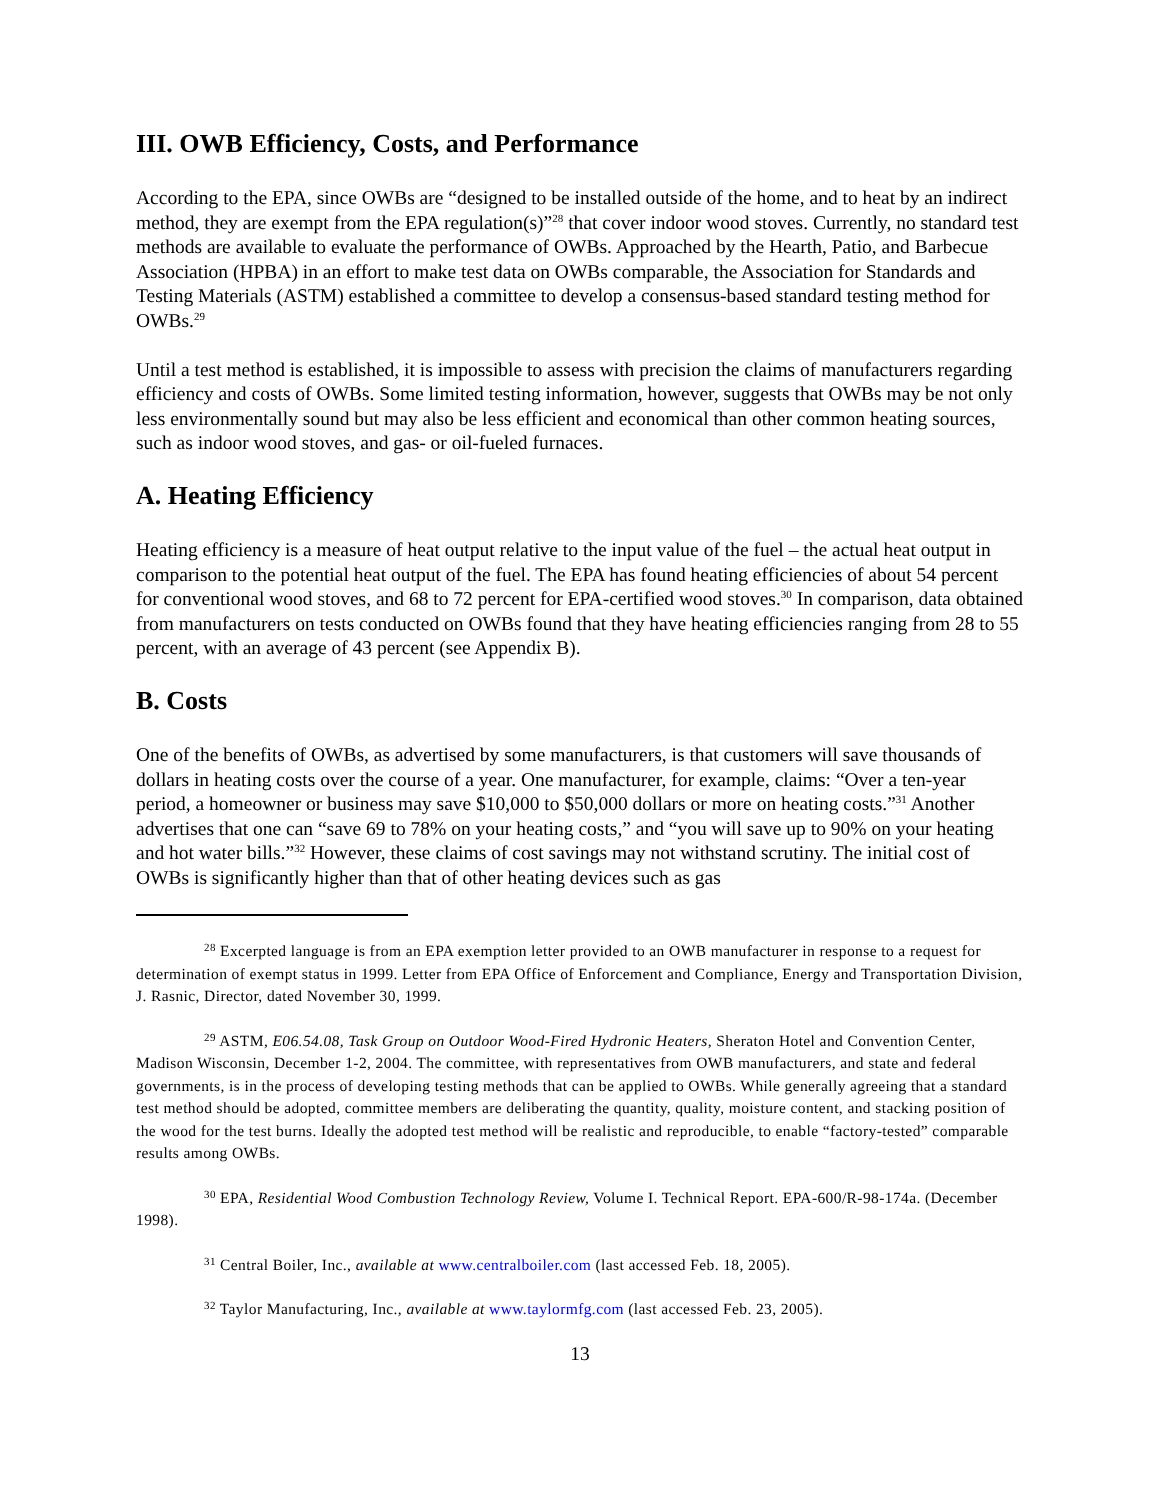III. OWB Efficiency, Costs, and Performance
According to the EPA, since OWBs are “designed to be installed outside of the home, and to heat by an indirect method, they are exempt from the EPA regulation(s)”<sup>28</sup> that cover indoor wood stoves. Currently, no standard test methods are available to evaluate the performance of OWBs. Approached by the Hearth, Patio, and Barbecue Association (HPBA) in an effort to make test data on OWBs comparable, the Association for Standards and Testing Materials (ASTM) established a committee to develop a consensus-based standard testing method for OWBs.<sup>29</sup>
Until a test method is established, it is impossible to assess with precision the claims of manufacturers regarding efficiency and costs of OWBs. Some limited testing information, however, suggests that OWBs may be not only less environmentally sound but may also be less efficient and economical than other common heating sources, such as indoor wood stoves, and gas- or oil-fueled furnaces.
A. Heating Efficiency
Heating efficiency is a measure of heat output relative to the input value of the fuel – the actual heat output in comparison to the potential heat output of the fuel. The EPA has found heating efficiencies of about 54 percent for conventional wood stoves, and 68 to 72 percent for EPA-certified wood stoves.<sup>30</sup> In comparison, data obtained from manufacturers on tests conducted on OWBs found that they have heating efficiencies ranging from 28 to 55 percent, with an average of 43 percent (see Appendix B).
B. Costs
One of the benefits of OWBs, as advertised by some manufacturers, is that customers will save thousands of dollars in heating costs over the course of a year. One manufacturer, for example, claims: “Over a ten-year period, a homeowner or business may save $10,000 to $50,000 dollars or more on heating costs.”<sup>31</sup> Another advertises that one can “save 69 to 78% on your heating costs,” and “you will save up to 90% on your heating and hot water bills.”<sup>32</sup> However, these claims of cost savings may not withstand scrutiny. The initial cost of OWBs is significantly higher than that of other heating devices such as gas
<sup>28</sup> Excerpted language is from an EPA exemption letter provided to an OWB manufacturer in response to a request for determination of exempt status in 1999. Letter from EPA Office of Enforcement and Compliance, Energy and Transportation Division, J. Rasnic, Director, dated November 30, 1999.
<sup>29</sup> ASTM, E06.54.08, Task Group on Outdoor Wood-Fired Hydronic Heaters, Sheraton Hotel and Convention Center, Madison Wisconsin, December 1-2, 2004. The committee, with representatives from OWB manufacturers, and state and federal governments, is in the process of developing testing methods that can be applied to OWBs. While generally agreeing that a standard test method should be adopted, committee members are deliberating the quantity, quality, moisture content, and stacking position of the wood for the test burns. Ideally the adopted test method will be realistic and reproducible, to enable “factory-tested” comparable results among OWBs.
<sup>30</sup> EPA, Residential Wood Combustion Technology Review, Volume I. Technical Report. EPA-600/R-98-174a. (December 1998).
<sup>31</sup> Central Boiler, Inc., available at www.centralboiler.com (last accessed Feb. 18, 2005).
<sup>32</sup> Taylor Manufacturing, Inc., available at www.taylormfg.com (last accessed Feb. 23, 2005).
13